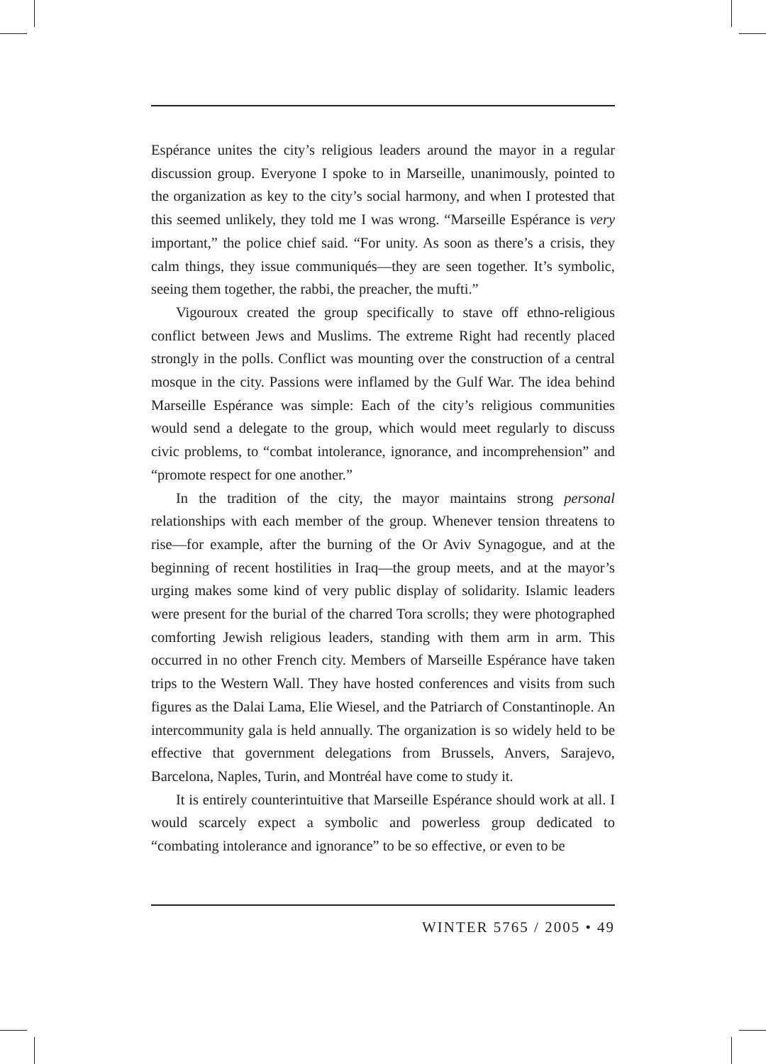Espérance unites the city’s religious leaders around the mayor in a regular discussion group. Everyone I spoke to in Marseille, unanimously, pointed to the organization as key to the city’s social harmony, and when I protested that this seemed unlikely, they told me I was wrong. “Marseille Espérance is very important,” the police chief said. “For unity. As soon as there’s a crisis, they calm things, they issue communiqués—they are seen together. It’s symbolic, seeing them together, the rabbi, the preacher, the mufti.”
Vigouroux created the group specifically to stave off ethno-religious conflict between Jews and Muslims. The extreme Right had recently placed strongly in the polls. Conflict was mounting over the construction of a central mosque in the city. Passions were inflamed by the Gulf War. The idea behind Marseille Espérance was simple: Each of the city’s religious communities would send a delegate to the group, which would meet regularly to discuss civic problems, to “combat intolerance, ignorance, and incomprehension” and “promote respect for one another.”
In the tradition of the city, the mayor maintains strong personal relationships with each member of the group. Whenever tension threatens to rise—for example, after the burning of the Or Aviv Synagogue, and at the beginning of recent hostilities in Iraq—the group meets, and at the mayor’s urging makes some kind of very public display of solidarity. Islamic leaders were present for the burial of the charred Tora scrolls; they were photographed comforting Jewish religious leaders, standing with them arm in arm. This occurred in no other French city. Members of Marseille Espérance have taken trips to the Western Wall. They have hosted conferences and visits from such figures as the Dalai Lama, Elie Wiesel, and the Patriarch of Constantinople. An intercommunity gala is held annually. The organization is so widely held to be effective that government delegations from Brussels, Anvers, Sarajevo, Barcelona, Naples, Turin, and Montréal have come to study it.
It is entirely counterintuitive that Marseille Espérance should work at all. I would scarcely expect a symbolic and powerless group dedicated to “combating intolerance and ignorance” to be so effective, or even to be
WINTER 5765 / 2005 • 49